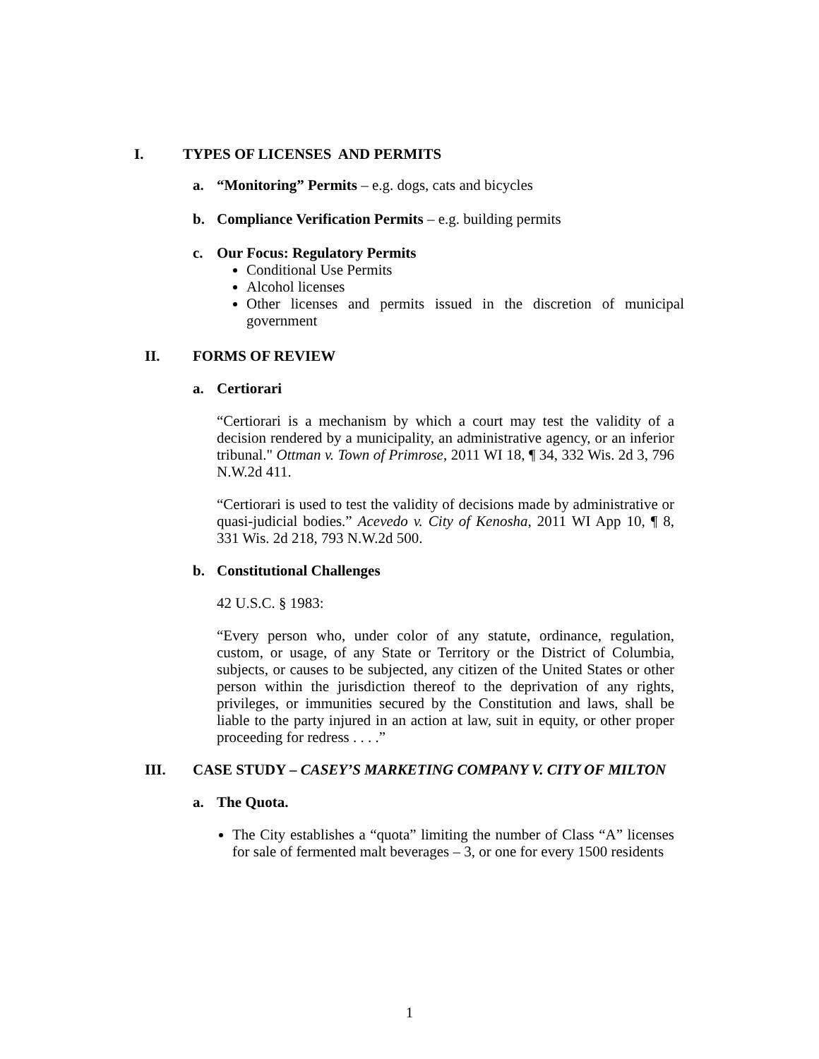I. TYPES OF LICENSES AND PERMITS
a. “Monitoring” Permits – e.g. dogs, cats and bicycles
b. Compliance Verification Permits – e.g. building permits
c. Our Focus: Regulatory Permits
Conditional Use Permits
Alcohol licenses
Other licenses and permits issued in the discretion of municipal government
II. FORMS OF REVIEW
a. Certiorari
“Certiorari is a mechanism by which a court may test the validity of a decision rendered by a municipality, an administrative agency, or an inferior tribunal." Ottman v. Town of Primrose, 2011 WI 18, ¶ 34, 332 Wis. 2d 3, 796 N.W.2d 411.
“Certiorari is used to test the validity of decisions made by administrative or quasi-judicial bodies.” Acevedo v. City of Kenosha, 2011 WI App 10, ¶ 8, 331 Wis. 2d 218, 793 N.W.2d 500.
b. Constitutional Challenges
42 U.S.C. § 1983:
“Every person who, under color of any statute, ordinance, regulation, custom, or usage, of any State or Territory or the District of Columbia, subjects, or causes to be subjected, any citizen of the United States or other person within the jurisdiction thereof to the deprivation of any rights, privileges, or immunities secured by the Constitution and laws, shall be liable to the party injured in an action at law, suit in equity, or other proper proceeding for redress . . . .”
III. CASE STUDY – CASEY’S MARKETING COMPANY V. CITY OF MILTON
a. The Quota.
The City establishes a “quota” limiting the number of Class “A” licenses for sale of fermented malt beverages – 3, or one for every 1500 residents
1